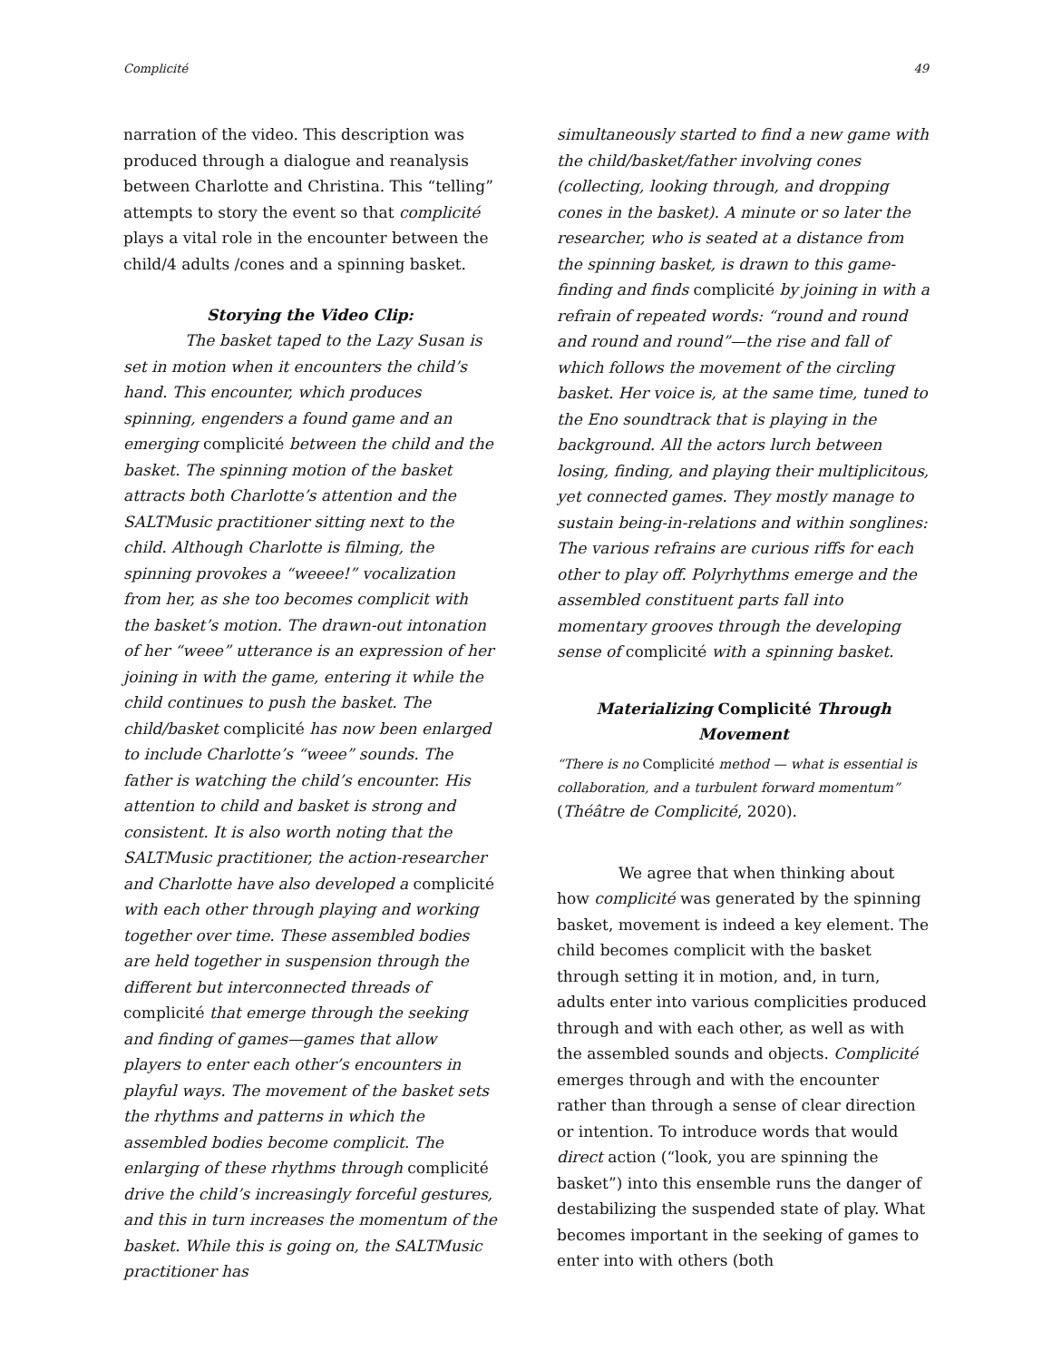Complicité 49
narration of the video. This description was produced through a dialogue and reanalysis between Charlotte and Christina. This “telling” attempts to story the event so that complicité plays a vital role in the encounter between the child/4 adults /cones and a spinning basket.
Storying the Video Clip:
The basket taped to the Lazy Susan is set in motion when it encounters the child’s hand. This encounter, which produces spinning, engenders a found game and an emerging complicité between the child and the basket. The spinning motion of the basket attracts both Charlotte’s attention and the SALTMusic practitioner sitting next to the child. Although Charlotte is filming, the spinning provokes a “weeee!” vocalization from her, as she too becomes complicit with the basket’s motion. The drawn-out intonation of her “weee” utterance is an expression of her joining in with the game, entering it while the child continues to push the basket. The child/basket complicité has now been enlarged to include Charlotte’s “weee” sounds. The father is watching the child’s encounter. His attention to child and basket is strong and consistent. It is also worth noting that the SALTMusic practitioner, the action-researcher and Charlotte have also developed a complicité with each other through playing and working together over time. These assembled bodies are held together in suspension through the different but interconnected threads of complicité that emerge through the seeking and finding of games—games that allow players to enter each other’s encounters in playful ways. The movement of the basket sets the rhythms and patterns in which the assembled bodies become complicit. The enlarging of these rhythms through complicité drive the child’s increasingly forceful gestures, and this in turn increases the momentum of the basket. While this is going on, the SALTMusic practitioner has
simultaneously started to find a new game with the child/basket/father involving cones (collecting, looking through, and dropping cones in the basket). A minute or so later the researcher, who is seated at a distance from the spinning basket, is drawn to this game-finding and finds complicité by joining in with a refrain of repeated words: “round and round and round and round”—the rise and fall of which follows the movement of the circling basket. Her voice is, at the same time, tuned to the Eno soundtrack that is playing in the background. All the actors lurch between losing, finding, and playing their multiplicitous, yet connected games. They mostly manage to sustain being-in-relations and within songlines: The various refrains are curious riffs for each other to play off. Polyrhythms emerge and the assembled constituent parts fall into momentary grooves through the developing sense of complicité with a spinning basket.
Materializing Complicité Through Movement
“There is no Complicité method — what is essential is collaboration, and a turbulent forward momentum” (Théâtre de Complicité, 2020).
We agree that when thinking about how complicité was generated by the spinning basket, movement is indeed a key element. The child becomes complicit with the basket through setting it in motion, and, in turn, adults enter into various complicities produced through and with each other, as well as with the assembled sounds and objects. Complicité emerges through and with the encounter rather than through a sense of clear direction or intention. To introduce words that would direct action (“look, you are spinning the basket”) into this ensemble runs the danger of destabilizing the suspended state of play. What becomes important in the seeking of games to enter into with others (both